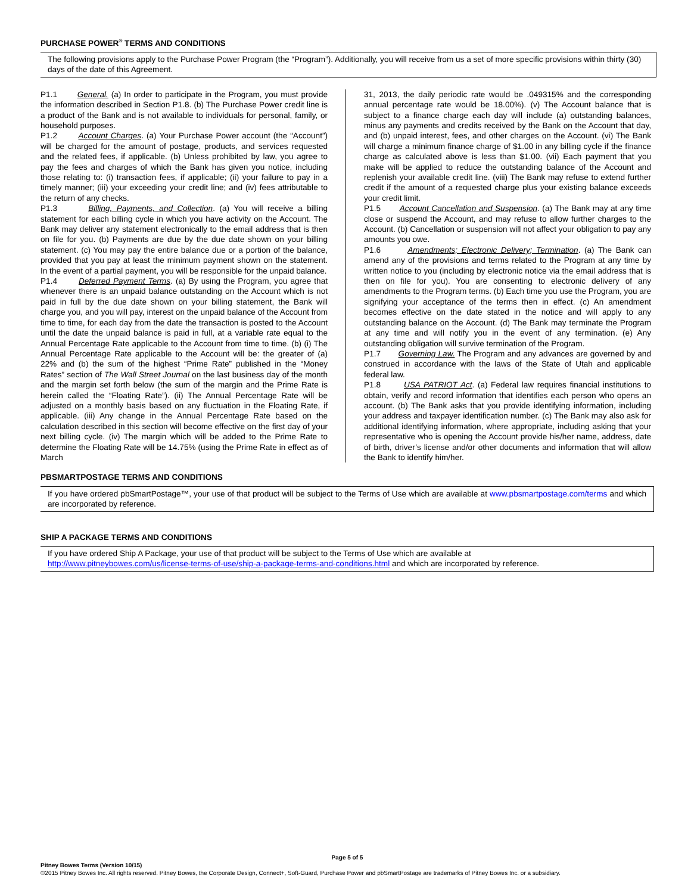PURCHASE POWER<sup>®</sup> TERMS AND CONDITIONS
The following provisions apply to the Purchase Power Program (the “Program”). Additionally, you will receive from us a set of more specific provisions within thirty (30) days of the date of this Agreement.
P1.1 General. (a) In order to participate in the Program, you must provide the information described in Section P1.8. (b) The Purchase Power credit line is a product of the Bank and is not available to individuals for personal, family, or household purposes.
P1.2 Account Charges. (a) Your Purchase Power account (the “Account”) will be charged for the amount of postage, products, and services requested and the related fees, if applicable. (b) Unless prohibited by law, you agree to pay the fees and charges of which the Bank has given you notice, including those relating to: (i) transaction fees, if applicable; (ii) your failure to pay in a timely manner; (iii) your exceeding your credit line; and (iv) fees attributable to the return of any checks.
P1.3 Billing, Payments, and Collection. (a) You will receive a billing statement for each billing cycle in which you have activity on the Account. The Bank may deliver any statement electronically to the email address that is then on file for you. (b) Payments are due by the due date shown on your billing statement. (c) You may pay the entire balance due or a portion of the balance, provided that you pay at least the minimum payment shown on the statement. In the event of a partial payment, you will be responsible for the unpaid balance.
P1.4 Deferred Payment Terms. (a) By using the Program, you agree that whenever there is an unpaid balance outstanding on the Account which is not paid in full by the due date shown on your billing statement, the Bank will charge you, and you will pay, interest on the unpaid balance of the Account from time to time, for each day from the date the transaction is posted to the Account until the date the unpaid balance is paid in full, at a variable rate equal to the Annual Percentage Rate applicable to the Account from time to time. (b) (i) The Annual Percentage Rate applicable to the Account will be: the greater of (a) 22% and (b) the sum of the highest “Prime Rate” published in the “Money Rates” section of The Wall Street Journal on the last business day of the month and the margin set forth below (the sum of the margin and the Prime Rate is herein called the “Floating Rate”). (ii) The Annual Percentage Rate will be adjusted on a monthly basis based on any fluctuation in the Floating Rate, if applicable. (iii) Any change in the Annual Percentage Rate based on the calculation described in this section will become effective on the first day of your next billing cycle. (iv) The margin which will be added to the Prime Rate to determine the Floating Rate will be 14.75% (using the Prime Rate in effect as of March
31, 2013, the daily periodic rate would be .049315% and the corresponding annual percentage rate would be 18.00%). (v) The Account balance that is subject to a finance charge each day will include (a) outstanding balances, minus any payments and credits received by the Bank on the Account that day, and (b) unpaid interest, fees, and other charges on the Account. (vi) The Bank will charge a minimum finance charge of $1.00 in any billing cycle if the finance charge as calculated above is less than $1.00. (vii) Each payment that you make will be applied to reduce the outstanding balance of the Account and replenish your available credit line. (viii) The Bank may refuse to extend further credit if the amount of a requested charge plus your existing balance exceeds your credit limit.
P1.5 Account Cancellation and Suspension. (a) The Bank may at any time close or suspend the Account, and may refuse to allow further charges to the Account. (b) Cancellation or suspension will not affect your obligation to pay any amounts you owe.
P1.6 Amendments; Electronic Delivery; Termination. (a) The Bank can amend any of the provisions and terms related to the Program at any time by written notice to you (including by electronic notice via the email address that is then on file for you). You are consenting to electronic delivery of any amendments to the Program terms. (b) Each time you use the Program, you are signifying your acceptance of the terms then in effect. (c) An amendment becomes effective on the date stated in the notice and will apply to any outstanding balance on the Account. (d) The Bank may terminate the Program at any time and will notify you in the event of any termination. (e) Any outstanding obligation will survive termination of the Program.
P1.7 Governing Law. The Program and any advances are governed by and construed in accordance with the laws of the State of Utah and applicable federal law.
P1.8 USA PATRIOT Act. (a) Federal law requires financial institutions to obtain, verify and record information that identifies each person who opens an account. (b) The Bank asks that you provide identifying information, including your address and taxpayer identification number. (c) The Bank may also ask for additional identifying information, where appropriate, including asking that your representative who is opening the Account provide his/her name, address, date of birth, driver’s license and/or other documents and information that will allow the Bank to identify him/her.
PBSMARTPOSTAGE TERMS AND CONDITIONS
If you have ordered pbSmartPostage™, your use of that product will be subject to the Terms of Use which are available at www.pbsmartpostage.com/terms and which are incorporated by reference.
SHIP A PACKAGE TERMS AND CONDITIONS
If you have ordered Ship A Package, your use of that product will be subject to the Terms of Use which are available at
http://www.pitneybowes.com/us/license-terms-of-use/ship-a-package-terms-and-conditions.html and which are incorporated by reference.
Page 5 of 5
Pitney Bowes Terms (Version 10/15)
©2015 Pitney Bowes Inc. All rights reserved. Pitney Bowes, the Corporate Design, Connect+, Soft-Guard, Purchase Power and pbSmartPostage are trademarks of Pitney Bowes Inc. or a subsidiary.